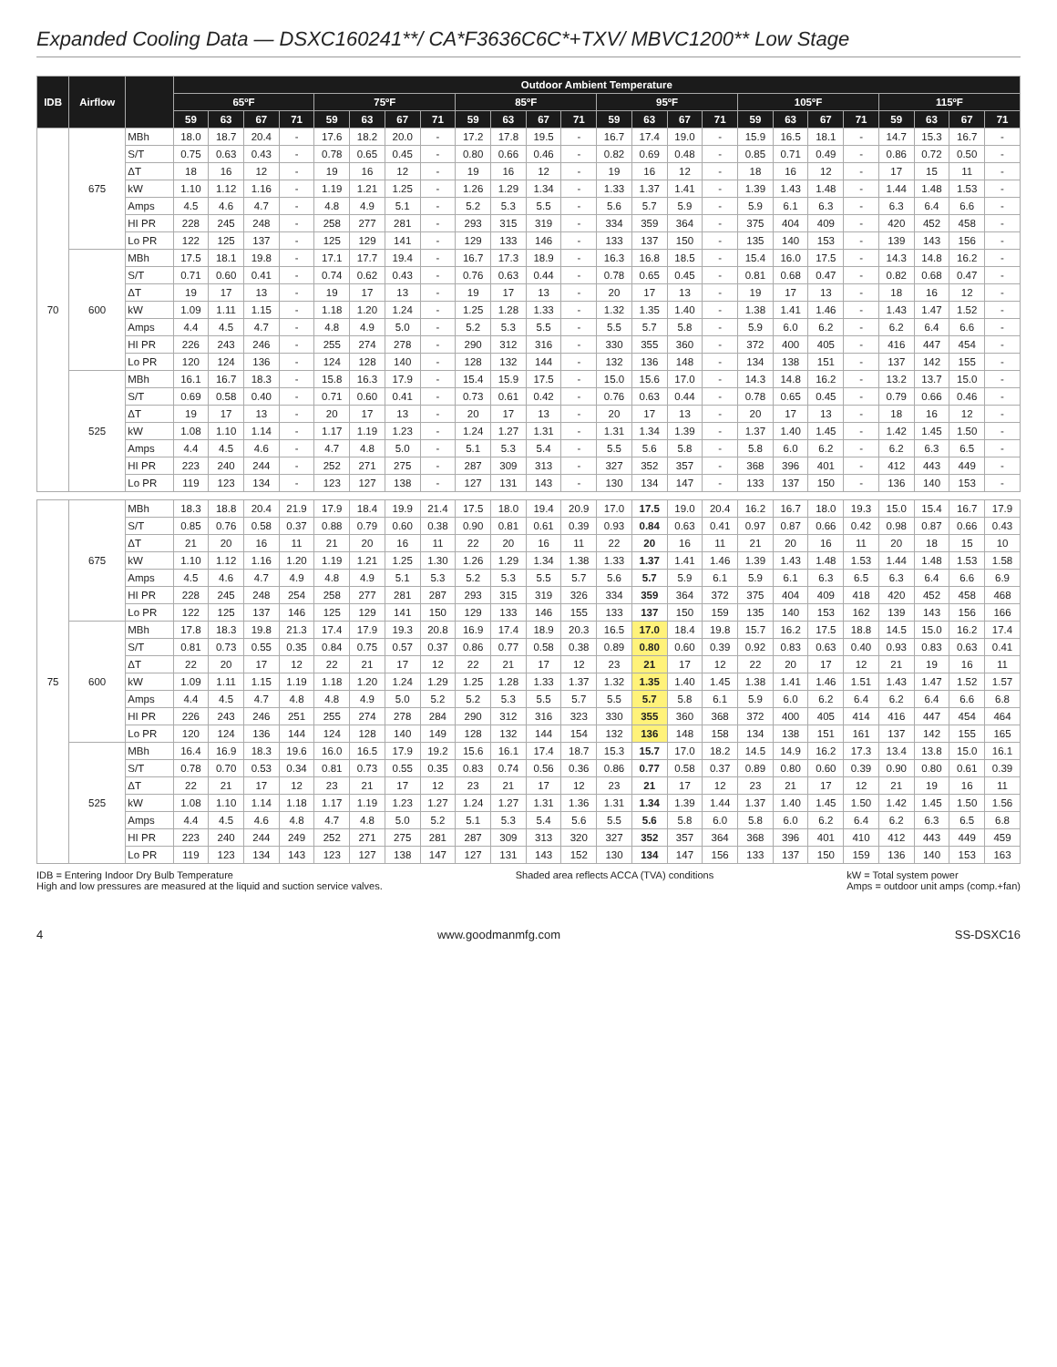Expanded Cooling Data — DSXC160241**/ CA*F3636C6C*+TXV/ MBVC1200** Low Stage
| IDB | Airflow | | Outdoor Ambient Temperature | | | | | | | | | | | | | | | | | | | | | | | |
| --- | --- | --- | --- | --- | --- | --- | --- | --- | --- | --- | --- | --- | --- | --- | --- | --- | --- | --- | --- | --- | --- | --- | --- | --- | --- | --- |
| | | | 65ºF | | | | 75ºF | | | | 85ºF | | | | 95ºF | | | | 105ºF | | | | 115ºF | | | |
| | | | 59 | 63 | 67 | 71 | 59 | 63 | 67 | 71 | 59 | 63 | 67 | 71 | 59 | 63 | 67 | 71 | 59 | 63 | 67 | 71 | 59 | 63 | 67 | 71 |
| 70 | 675 | MBh | 18.0 | 18.7 | 20.4 | - | 17.6 | 18.2 | 20.0 | - | 17.2 | 17.8 | 19.5 | - | 16.7 | 17.4 | 19.0 | - | 15.9 | 16.5 | 18.1 | - | 14.7 | 15.3 | 16.7 | - |
| | | S/T | 0.75 | 0.63 | 0.43 | - | 0.78 | 0.65 | 0.45 | - | 0.80 | 0.66 | 0.46 | - | 0.82 | 0.69 | 0.48 | - | 0.85 | 0.71 | 0.49 | - | 0.86 | 0.72 | 0.50 | - |
| | | ΔT | 18 | 16 | 12 | - | 19 | 16 | 12 | - | 19 | 16 | 12 | - | 19 | 16 | 12 | - | 18 | 16 | 12 | - | 17 | 15 | 11 | - |
| | | kW | 1.10 | 1.12 | 1.16 | - | 1.19 | 1.21 | 1.25 | - | 1.26 | 1.29 | 1.34 | - | 1.33 | 1.37 | 1.41 | - | 1.39 | 1.43 | 1.48 | - | 1.44 | 1.48 | 1.53 | - |
| | | Amps | 4.5 | 4.6 | 4.7 | - | 4.8 | 4.9 | 5.1 | - | 5.2 | 5.3 | 5.5 | - | 5.6 | 5.7 | 5.9 | - | 5.9 | 6.1 | 6.3 | - | 6.3 | 6.4 | 6.6 | - |
| | | HI PR | 228 | 245 | 248 | - | 258 | 277 | 281 | - | 293 | 315 | 319 | - | 334 | 359 | 364 | - | 375 | 404 | 409 | - | 420 | 452 | 458 | - |
| | | Lo PR | 122 | 125 | 137 | - | 125 | 129 | 141 | - | 129 | 133 | 146 | - | 133 | 137 | 150 | - | 135 | 140 | 153 | - | 139 | 143 | 156 | - |
| | 600 | MBh | 17.5 | 18.1 | 19.8 | - | 17.1 | 17.7 | 19.4 | - | 16.7 | 17.3 | 18.9 | - | 16.3 | 16.8 | 18.5 | - | 15.4 | 16.0 | 17.5 | - | 14.3 | 14.8 | 16.2 | - |
| | | S/T | 0.71 | 0.60 | 0.41 | - | 0.74 | 0.62 | 0.43 | - | 0.76 | 0.63 | 0.44 | - | 0.78 | 0.65 | 0.45 | - | 0.81 | 0.68 | 0.47 | - | 0.82 | 0.68 | 0.47 | - |
| | | ΔT | 19 | 17 | 13 | - | 19 | 17 | 13 | - | 19 | 17 | 13 | - | 20 | 17 | 13 | - | 19 | 17 | 13 | - | 18 | 16 | 12 | - |
| | | kW | 1.09 | 1.11 | 1.15 | - | 1.18 | 1.20 | 1.24 | - | 1.25 | 1.28 | 1.33 | - | 1.32 | 1.35 | 1.40 | - | 1.38 | 1.41 | 1.46 | - | 1.43 | 1.47 | 1.52 | - |
| | | Amps | 4.4 | 4.5 | 4.7 | - | 4.8 | 4.9 | 5.0 | - | 5.2 | 5.3 | 5.5 | - | 5.5 | 5.7 | 5.8 | - | 5.9 | 6.0 | 6.2 | - | 6.2 | 6.4 | 6.6 | - |
| | | HI PR | 226 | 243 | 246 | - | 255 | 274 | 278 | - | 290 | 312 | 316 | - | 330 | 355 | 360 | - | 372 | 400 | 405 | - | 416 | 447 | 454 | - |
| | | Lo PR | 120 | 124 | 136 | - | 124 | 128 | 140 | - | 128 | 132 | 144 | - | 132 | 136 | 148 | - | 134 | 138 | 151 | - | 137 | 142 | 155 | - |
| | 525 | MBh | 16.1 | 16.7 | 18.3 | - | 15.8 | 16.3 | 17.9 | - | 15.4 | 15.9 | 17.5 | - | 15.0 | 15.6 | 17.0 | - | 14.3 | 14.8 | 16.2 | - | 13.2 | 13.7 | 15.0 | - |
| | | S/T | 0.69 | 0.58 | 0.40 | - | 0.71 | 0.60 | 0.41 | - | 0.73 | 0.61 | 0.42 | - | 0.76 | 0.63 | 0.44 | - | 0.78 | 0.65 | 0.45 | - | 0.79 | 0.66 | 0.46 | - |
| | | ΔT | 19 | 17 | 13 | - | 20 | 17 | 13 | - | 20 | 17 | 13 | - | 20 | 17 | 13 | - | 20 | 17 | 13 | - | 18 | 16 | 12 | - |
| | | kW | 1.08 | 1.10 | 1.14 | - | 1.17 | 1.19 | 1.23 | - | 1.24 | 1.27 | 1.31 | - | 1.31 | 1.34 | 1.39 | - | 1.37 | 1.40 | 1.45 | - | 1.42 | 1.45 | 1.50 | - |
| | | Amps | 4.4 | 4.5 | 4.6 | - | 4.7 | 4.8 | 5.0 | - | 5.1 | 5.3 | 5.4 | - | 5.5 | 5.6 | 5.8 | - | 5.8 | 6.0 | 6.2 | - | 6.2 | 6.3 | 6.5 | - |
| | | HI PR | 223 | 240 | 244 | - | 252 | 271 | 275 | - | 287 | 309 | 313 | - | 327 | 352 | 357 | - | 368 | 396 | 401 | - | 412 | 443 | 449 | - |
| | | Lo PR | 119 | 123 | 134 | - | 123 | 127 | 138 | - | 127 | 131 | 143 | - | 130 | 134 | 147 | - | 133 | 137 | 150 | - | 136 | 140 | 153 | - |
| 75 | 675 | MBh | 18.3 | 18.8 | 20.4 | 21.9 | 17.9 | 18.4 | 19.9 | 21.4 | 17.5 | 18.0 | 19.4 | 20.9 | 17.0 | 17.5 | 19.0 | 20.4 | 16.2 | 16.7 | 18.0 | 19.3 | 15.0 | 15.4 | 16.7 | 17.9 |
| | | S/T | 0.85 | 0.76 | 0.58 | 0.37 | 0.88 | 0.79 | 0.60 | 0.38 | 0.90 | 0.81 | 0.61 | 0.39 | 0.93 | 0.84 | 0.63 | 0.41 | 0.97 | 0.87 | 0.66 | 0.42 | 0.98 | 0.87 | 0.66 | 0.43 |
| | | ΔT | 21 | 20 | 16 | 11 | 21 | 20 | 16 | 11 | 22 | 20 | 16 | 11 | 22 | 20 | 16 | 11 | 21 | 20 | 16 | 11 | 20 | 18 | 15 | 10 |
| | | kW | 1.10 | 1.12 | 1.16 | 1.20 | 1.19 | 1.21 | 1.25 | 1.30 | 1.26 | 1.29 | 1.34 | 1.38 | 1.33 | 1.37 | 1.41 | 1.46 | 1.39 | 1.43 | 1.48 | 1.53 | 1.44 | 1.48 | 1.53 | 1.58 |
| | | Amps | 4.5 | 4.6 | 4.7 | 4.9 | 4.8 | 4.9 | 5.1 | 5.3 | 5.2 | 5.3 | 5.5 | 5.7 | 5.6 | 5.7 | 5.9 | 6.1 | 5.9 | 6.1 | 6.3 | 6.5 | 6.3 | 6.4 | 6.6 | 6.9 |
| | | HI PR | 228 | 245 | 248 | 254 | 258 | 277 | 281 | 287 | 293 | 315 | 319 | 326 | 334 | 359 | 364 | 372 | 375 | 404 | 409 | 418 | 420 | 452 | 458 | 468 |
| | | Lo PR | 122 | 125 | 137 | 146 | 125 | 129 | 141 | 150 | 129 | 133 | 146 | 155 | 133 | 137 | 150 | 159 | 135 | 140 | 153 | 162 | 139 | 143 | 156 | 166 |
| | 600 | MBh | 17.8 | 18.3 | 19.8 | 21.3 | 17.4 | 17.9 | 19.3 | 20.8 | 16.9 | 17.4 | 18.9 | 20.3 | 16.5 | 17.0 | 18.4 | 19.8 | 15.7 | 16.2 | 17.5 | 18.8 | 14.5 | 15.0 | 16.2 | 17.4 |
| | | S/T | 0.81 | 0.73 | 0.55 | 0.35 | 0.84 | 0.75 | 0.57 | 0.37 | 0.86 | 0.77 | 0.58 | 0.38 | 0.89 | 0.80 | 0.60 | 0.39 | 0.92 | 0.83 | 0.63 | 0.40 | 0.93 | 0.83 | 0.63 | 0.41 |
| | | ΔT | 22 | 20 | 17 | 12 | 22 | 21 | 17 | 12 | 22 | 21 | 17 | 12 | 23 | 21 | 17 | 12 | 22 | 20 | 17 | 12 | 21 | 19 | 16 | 11 |
| | | kW | 1.09 | 1.11 | 1.15 | 1.19 | 1.18 | 1.20 | 1.24 | 1.29 | 1.25 | 1.28 | 1.33 | 1.37 | 1.32 | 1.35 | 1.40 | 1.45 | 1.38 | 1.41 | 1.46 | 1.51 | 1.43 | 1.47 | 1.52 | 1.57 |
| | | Amps | 4.4 | 4.5 | 4.7 | 4.8 | 4.8 | 4.9 | 5.0 | 5.2 | 5.2 | 5.3 | 5.5 | 5.7 | 5.5 | 5.7 | 5.8 | 6.1 | 5.9 | 6.0 | 6.2 | 6.4 | 6.2 | 6.4 | 6.6 | 6.8 |
| | | HI PR | 226 | 243 | 246 | 251 | 255 | 274 | 278 | 284 | 290 | 312 | 316 | 323 | 330 | 355 | 360 | 368 | 372 | 400 | 405 | 414 | 416 | 447 | 454 | 464 |
| | | Lo PR | 120 | 124 | 136 | 144 | 124 | 128 | 140 | 149 | 128 | 132 | 144 | 154 | 132 | 136 | 148 | 158 | 134 | 138 | 151 | 161 | 137 | 142 | 155 | 165 |
| | 525 | MBh | 16.4 | 16.9 | 18.3 | 19.6 | 16.0 | 16.5 | 17.9 | 19.2 | 15.6 | 16.1 | 17.4 | 18.7 | 15.3 | 15.7 | 17.0 | 18.2 | 14.5 | 14.9 | 16.2 | 17.3 | 13.4 | 13.8 | 15.0 | 16.1 |
| | | S/T | 0.78 | 0.70 | 0.53 | 0.34 | 0.81 | 0.73 | 0.55 | 0.35 | 0.83 | 0.74 | 0.56 | 0.36 | 0.86 | 0.77 | 0.58 | 0.37 | 0.89 | 0.80 | 0.60 | 0.39 | 0.90 | 0.80 | 0.61 | 0.39 |
| | | ΔT | 22 | 21 | 17 | 12 | 23 | 21 | 17 | 12 | 23 | 21 | 17 | 12 | 23 | 21 | 17 | 12 | 23 | 21 | 17 | 12 | 21 | 19 | 16 | 11 |
| | | kW | 1.08 | 1.10 | 1.14 | 1.18 | 1.17 | 1.19 | 1.23 | 1.27 | 1.24 | 1.27 | 1.31 | 1.36 | 1.31 | 1.34 | 1.39 | 1.44 | 1.37 | 1.40 | 1.45 | 1.50 | 1.42 | 1.45 | 1.50 | 1.56 |
| | | Amps | 4.4 | 4.5 | 4.6 | 4.8 | 4.7 | 4.8 | 5.0 | 5.2 | 5.1 | 5.3 | 5.4 | 5.6 | 5.5 | 5.6 | 5.8 | 6.0 | 5.8 | 6.0 | 6.2 | 6.4 | 6.2 | 6.3 | 6.5 | 6.8 |
| | | HI PR | 223 | 240 | 244 | 249 | 252 | 271 | 275 | 281 | 287 | 309 | 313 | 320 | 327 | 352 | 357 | 364 | 368 | 396 | 401 | 410 | 412 | 443 | 449 | 459 |
| | | Lo PR | 119 | 123 | 134 | 143 | 123 | 127 | 138 | 147 | 127 | 131 | 143 | 152 | 130 | 134 | 147 | 156 | 133 | 137 | 150 | 159 | 136 | 140 | 153 | 163 |
IDB = Entering Indoor Dry Bulb Temperature
High and low pressures are measured at the liquid and suction service valves.
Shaded area reflects ACCA (TVA) conditions
kW = Total system power
Amps = outdoor unit amps (comp.+fan)
4 www.goodmanmfg.com SS-DSXC16